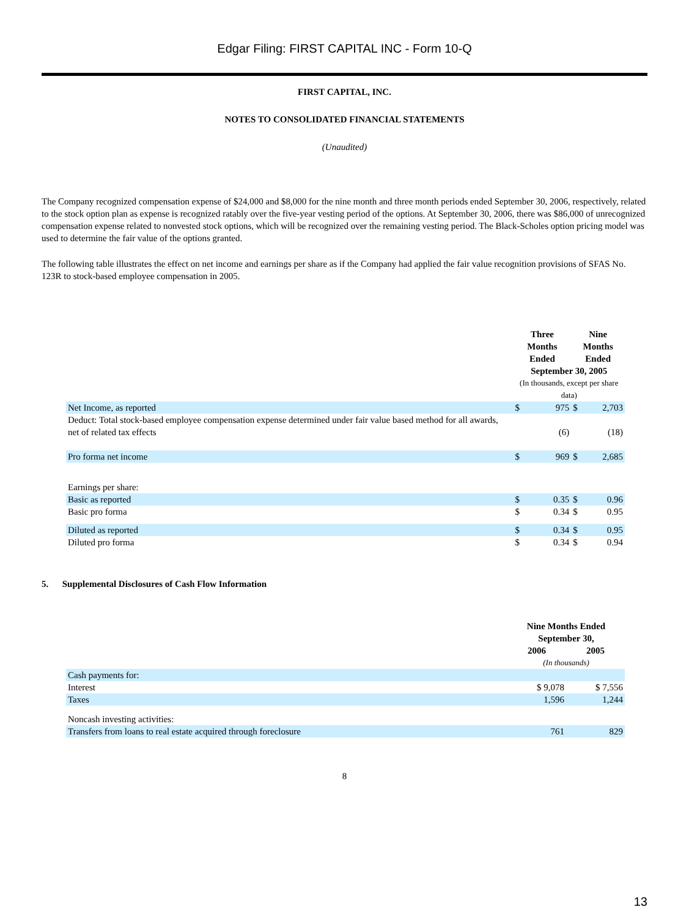Edgar Filing: FIRST CAPITAL INC - Form 10-Q
FIRST CAPITAL, INC.
NOTES TO CONSOLIDATED FINANCIAL STATEMENTS
(Unaudited)
The Company recognized compensation expense of $24,000 and $8,000 for the nine month and three month periods ended September 30, 2006, respectively, related to the stock option plan as expense is recognized ratably over the five-year vesting period of the options. At September 30, 2006, there was $86,000 of unrecognized compensation expense related to nonvested stock options, which will be recognized over the remaining vesting period. The Black-Scholes option pricing model was used to determine the fair value of the options granted.
The following table illustrates the effect on net income and earnings per share as if the Company had applied the fair value recognition provisions of SFAS No. 123R to stock-based employee compensation in 2005.
| | Three Months Ended | | Nine Months Ended | |
| --- | --- | --- | --- | --- |
| | September 30, 2005 | | | |
| | (In thousands, except per share data) | | | |
| Net Income, as reported | $ | 975 | $ | 2,703 |
| Deduct: Total stock-based employee compensation expense determined under fair value based method for all awards, net of related tax effects | | (6) | | (18) |
| Pro forma net income | $ | 969 | $ | 2,685 |
| Earnings per share: | | | | |
| Basic as reported | $ | 0.35 | $ | 0.96 |
| Basic pro forma | $ | 0.34 | $ | 0.95 |
| Diluted as reported | $ | 0.34 | $ | 0.95 |
| Diluted pro forma | $ | 0.34 | $ | 0.94 |
5. Supplemental Disclosures of Cash Flow Information
| | Nine Months Ended September 30, | |
| --- | --- | --- |
| | 2006 | 2005 |
| | (In thousands) | |
| Cash payments for: | | |
| Interest | $ 9,078 | $ 7,556 |
| Taxes | 1,596 | 1,244 |
| Noncash investing activities: | | |
| Transfers from loans to real estate acquired through foreclosure | 761 | 829 |
8
13